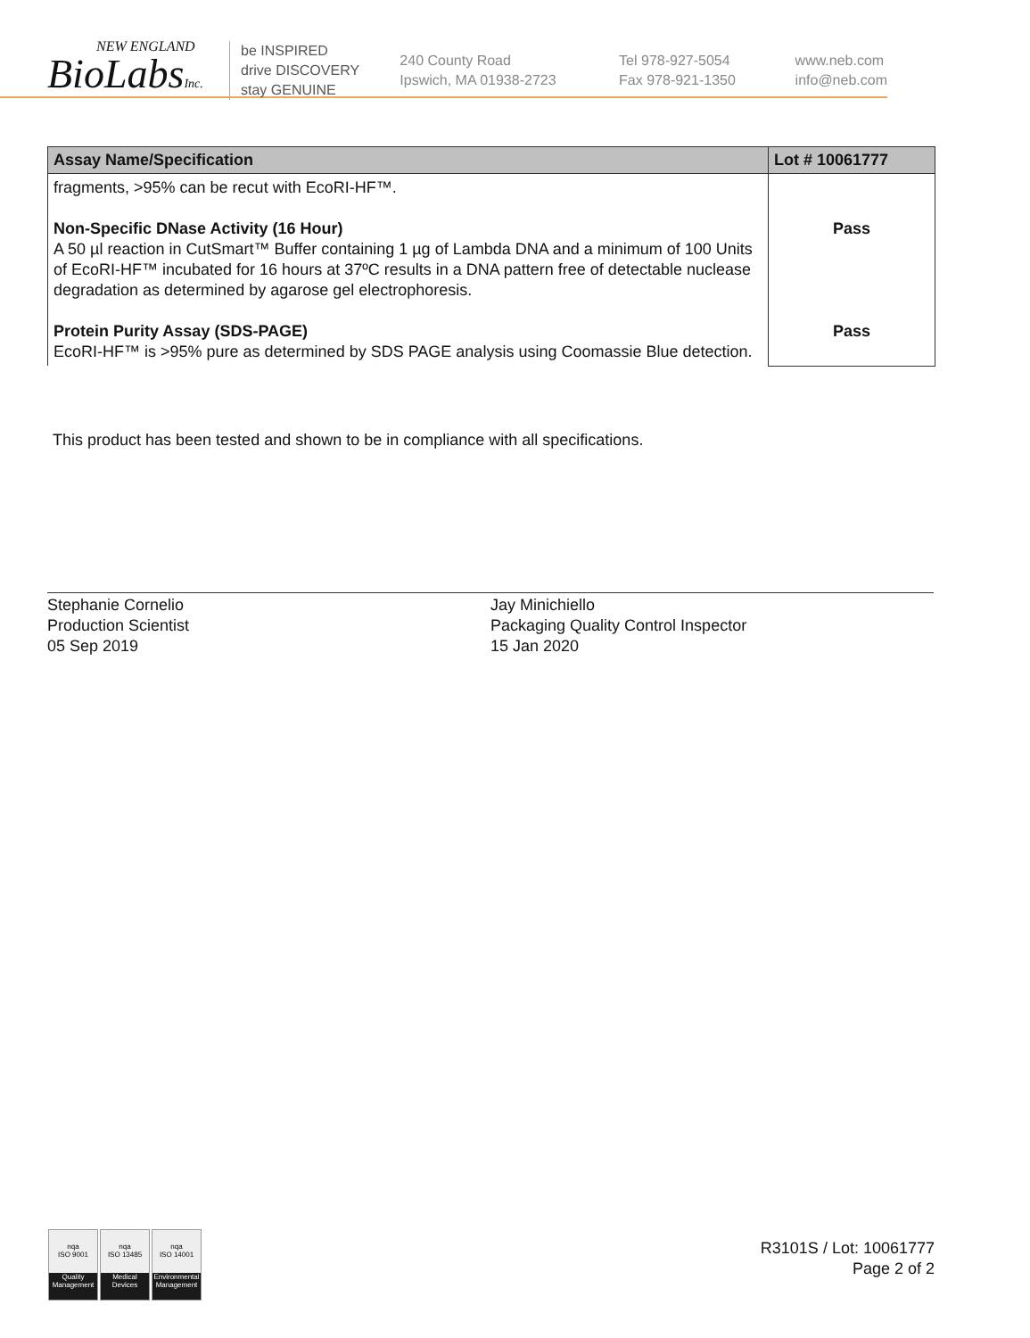NEW ENGLAND
BioLabsInc.
be INSPIRED
drive DISCOVERY
stay GENUINE
240 County Road
Ipswich, MA 01938-2723
Tel 978-927-5054
Fax 978-921-1350
www.neb.com
info@neb.com
| Assay Name/Specification | Lot # 10061777 |
| --- | --- |
| fragments, >95% can be recut with EcoRI-HF™. Non-Specific DNase Activity (16 Hour) A 50 µl reaction in CutSmart™ Buffer containing 1 µg of Lambda DNA and a minimum of 100 Units of EcoRI-HF™ incubated for 16 hours at 37ºC results in a DNA pattern free of detectable nuclease degradation as determined by agarose gel electrophoresis. Protein Purity Assay (SDS-PAGE) EcoRI-HF™ is >95% pure as determined by SDS PAGE analysis using Coomassie Blue detection. | Pass Pass |
This product has been tested and shown to be in compliance with all specifications.
Stephanie Cornelio
Production Scientist
05 Sep 2019
Jay Minichiello
Packaging Quality Control Inspector
15 Jan 2020
nqa
ISO 9001
Quality Management
nqa
ISO 13485
Medical Devices
nqa
ISO 14001
Environmental Management
R3101S / Lot: 10061777
Page 2 of 2